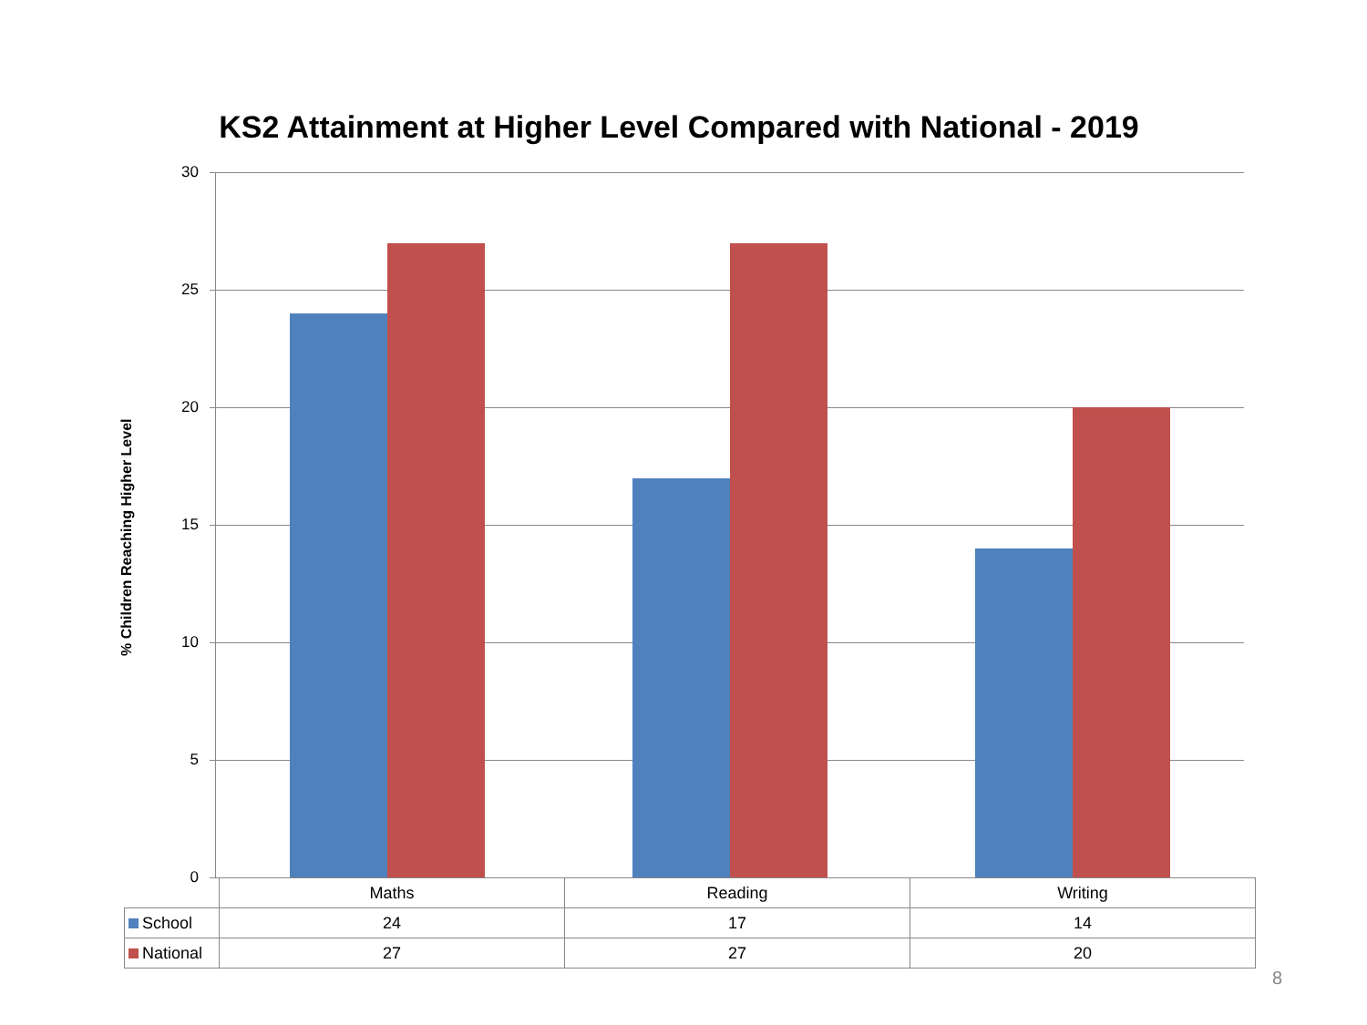KS2 Attainment at Higher Level Compared with National - 2019
% Children Reaching Higher Level
30
25
20
15
10
5
0
| | Maths | Reading | Writing |
| --- | --- | --- | --- |
| School | 24 | 17 | 14 |
| National | 27 | 27 | 20 |
8